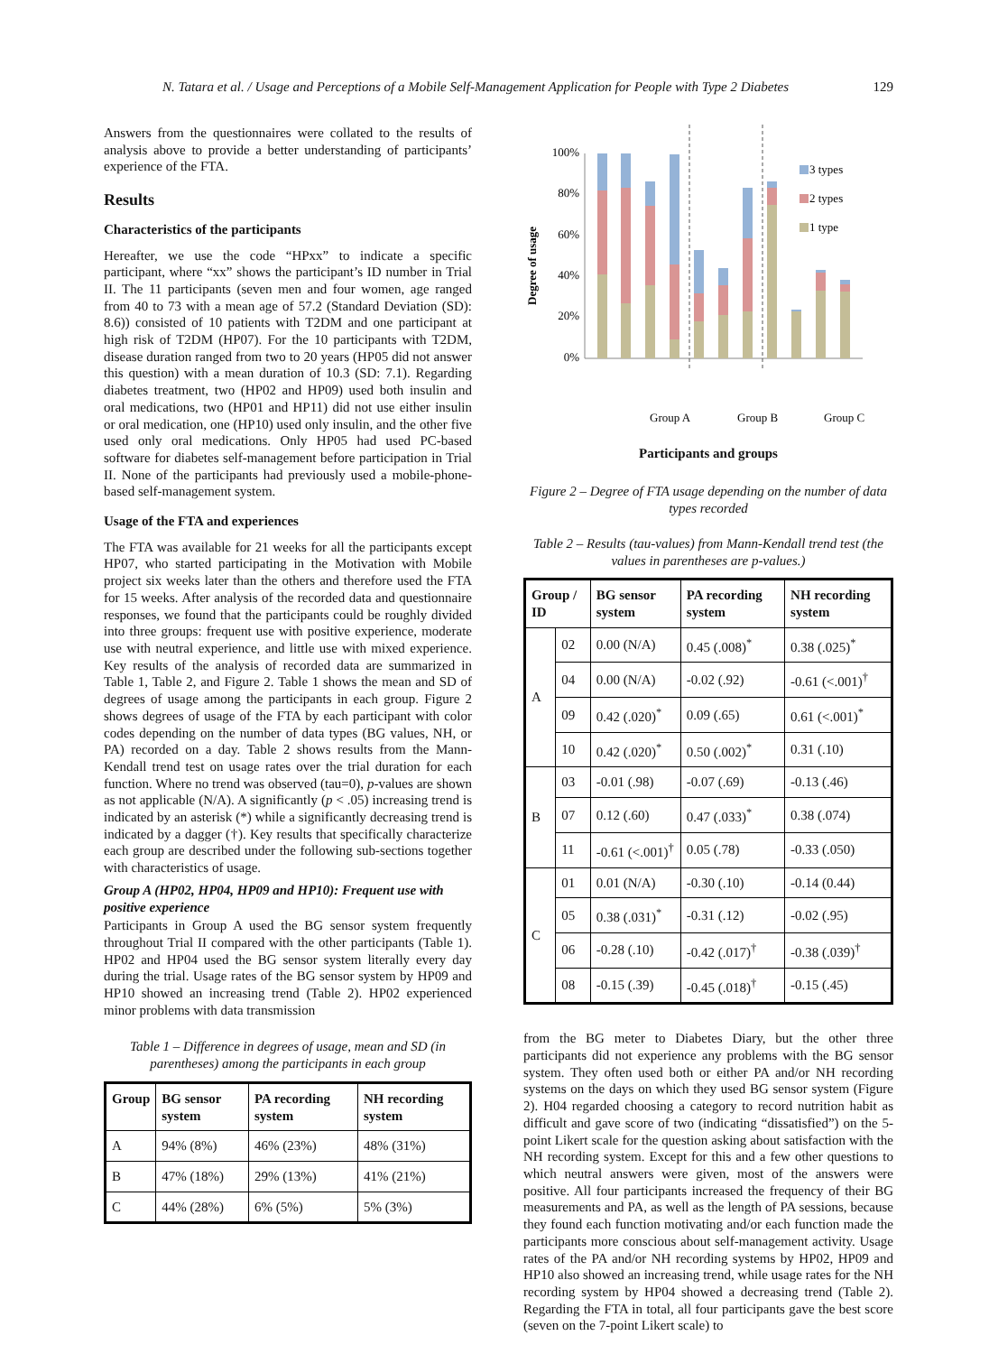N. Tatara et al. / Usage and Perceptions of a Mobile Self-Management Application for People with Type 2 Diabetes 129
Answers from the questionnaires were collated to the results of analysis above to provide a better understanding of participants’ experience of the FTA.
Results
Characteristics of the participants
Hereafter, we use the code “HPxx” to indicate a specific participant, where “xx” shows the participant’s ID number in Trial II. The 11 participants (seven men and four women, age ranged from 40 to 73 with a mean age of 57.2 (Standard Deviation (SD): 8.6)) consisted of 10 patients with T2DM and one participant at high risk of T2DM (HP07). For the 10 participants with T2DM, disease duration ranged from two to 20 years (HP05 did not answer this question) with a mean duration of 10.3 (SD: 7.1). Regarding diabetes treatment, two (HP02 and HP09) used both insulin and oral medications, two (HP01 and HP11) did not use either insulin or oral medication, one (HP10) used only insulin, and the other five used only oral medications. Only HP05 had used PC-based software for diabetes self-management before participation in Trial II. None of the participants had previously used a mobile-phone-based self-management system.
Usage of the FTA and experiences
The FTA was available for 21 weeks for all the participants except HP07, who started participating in the Motivation with Mobile project six weeks later than the others and therefore used the FTA for 15 weeks. After analysis of the recorded data and questionnaire responses, we found that the participants could be roughly divided into three groups: frequent use with positive experience, moderate use with neutral experience, and little use with mixed experience. Key results of the analysis of recorded data are summarized in Table 1, Table 2, and Figure 2. Table 1 shows the mean and SD of degrees of usage among the participants in each group. Figure 2 shows degrees of usage of the FTA by each participant with color codes depending on the number of data types (BG values, NH, or PA) recorded on a day. Table 2 shows results from the Mann-Kendall trend test on usage rates over the trial duration for each function. Where no trend was observed (tau=0), p-values are shown as not applicable (N/A). A significantly (p < .05) increasing trend is indicated by an asterisk (*) while a significantly decreasing trend is indicated by a dagger (†). Key results that specifically characterize each group are described under the following sub-sections together with characteristics of usage.
Group A (HP02, HP04, HP09 and HP10): Frequent use with positive experience
Participants in Group A used the BG sensor system frequently throughout Trial II compared with the other participants (Table 1). HP02 and HP04 used the BG sensor system literally every day during the trial. Usage rates of the BG sensor system by HP09 and HP10 showed an increasing trend (Table 2). HP02 experienced minor problems with data transmission
Table 1 – Difference in degrees of usage, mean and SD (in parentheses) among the participants in each group
| Group | BG sensor system | PA recording system | NH recording system |
| --- | --- | --- | --- |
| A | 94% (8%) | 46% (23%) | 48% (31%) |
| B | 47% (18%) | 29% (13%) | 41% (21%) |
| C | 44% (28%) | 6% (5%) | 5% (3%) |
Degree of usage
100%
80%
60%
40%
20%
0%
3 types
2 types
1 type
Group A
Group B
Group C
Participants and groups
Figure 2 – Degree of FTA usage depending on the number of data types recorded
Table 2 – Results (tau-values) from Mann-Kendall trend test (the values in parentheses are p-values.)
| Group / ID | | BG sensor system | PA recording system | NH recording system |
| --- | --- | --- | --- | --- |
| A | 02 | 0.00 (N/A) | 0.45 (.008)<sup>*</sup> | 0.38 (.025)<sup>*</sup> |
| | 04 | 0.00 (N/A) | -0.02 (.92) | -0.61 (<.001)<sup>†</sup> |
| | 09 | 0.42 (.020)<sup>*</sup> | 0.09 (.65) | 0.61 (<.001)<sup>*</sup> |
| | 10 | 0.42 (.020)<sup>*</sup> | 0.50 (.002)<sup>*</sup> | 0.31 (.10) |
| B | 03 | -0.01 (.98) | -0.07 (.69) | -0.13 (.46) |
| | 07 | 0.12 (.60) | 0.47 (.033)<sup>*</sup> | 0.38 (.074) |
| | 11 | -0.61 (<.001)<sup>†</sup> | 0.05 (.78) | -0.33 (.050) |
| C | 01 | 0.01 (N/A) | -0.30 (.10) | -0.14 (0.44) |
| | 05 | 0.38 (.031)<sup>*</sup> | -0.31 (.12) | -0.02 (.95) |
| | 06 | -0.28 (.10) | -0.42 (.017)<sup>†</sup> | -0.38 (.039)<sup>†</sup> |
| | 08 | -0.15 (.39) | -0.45 (.018)<sup>†</sup> | -0.15 (.45) |
from the BG meter to Diabetes Diary, but the other three participants did not experience any problems with the BG sensor system. They often used both or either PA and/or NH recording systems on the days on which they used BG sensor system (Figure 2). H04 regarded choosing a category to record nutrition habit as difficult and gave score of two (indicating “dissatisfied”) on the 5-point Likert scale for the question asking about satisfaction with the NH recording system. Except for this and a few other questions to which neutral answers were given, most of the answers were positive. All four participants increased the frequency of their BG measurements and PA, as well as the length of PA sessions, because they found each function motivating and/or each function made the participants more conscious about self-management activity. Usage rates of the PA and/or NH recording systems by HP02, HP09 and HP10 also showed an increasing trend, while usage rates for the NH recording system by HP04 showed a decreasing trend (Table 2). Regarding the FTA in total, all four participants gave the best score (seven on the 7-point Likert scale) to